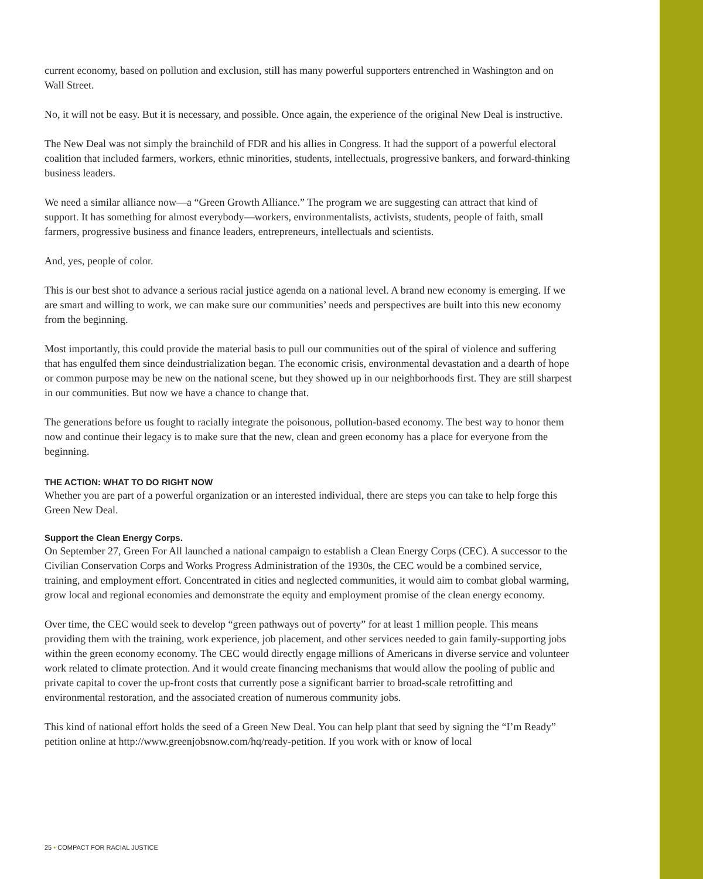current economy, based on pollution and exclusion, still has many powerful supporters entrenched in Washington and on Wall Street.
No, it will not be easy. But it is necessary, and possible. Once again, the experience of the original New Deal is instructive.
The New Deal was not simply the brainchild of FDR and his allies in Congress. It had the support of a powerful electoral coalition that included farmers, workers, ethnic minorities, students, intellectuals, progressive bankers, and forward-thinking business leaders.
We need a similar alliance now—a “Green Growth Alliance.” The program we are suggesting can attract that kind of support. It has something for almost everybody—workers, environmentalists, activists, students, people of faith, small farmers, progressive business and finance leaders, entrepreneurs, intellectuals and scientists.
And, yes, people of color.
This is our best shot to advance a serious racial justice agenda on a national level. A brand new economy is emerging. If we are smart and willing to work, we can make sure our communities’ needs and perspectives are built into this new economy from the beginning.
Most importantly, this could provide the material basis to pull our communities out of the spiral of violence and suffering that has engulfed them since deindustrialization began. The economic crisis, environmental devastation and a dearth of hope or common purpose may be new on the national scene, but they showed up in our neighborhoods first. They are still sharpest in our communities. But now we have a chance to change that.
The generations before us fought to racially integrate the poisonous, pollution-based economy. The best way to honor them now and continue their legacy is to make sure that the new, clean and green economy has a place for everyone from the beginning.
THE ACTION: WHAT TO DO RIGHT NOW
Whether you are part of a powerful organization or an interested individual, there are steps you can take to help forge this Green New Deal.
Support the Clean Energy Corps.
On September 27, Green For All launched a national campaign to establish a Clean Energy Corps (CEC). A successor to the Civilian Conservation Corps and Works Progress Administration of the 1930s, the CEC would be a combined service, training, and employment effort. Concentrated in cities and neglected communities, it would aim to combat global warming, grow local and regional economies and demonstrate the equity and employment promise of the clean energy economy.
Over time, the CEC would seek to develop “green pathways out of poverty” for at least 1 million people. This means providing them with the training, work experience, job placement, and other services needed to gain family-supporting jobs within the green economy economy. The CEC would directly engage millions of Americans in diverse service and volunteer work related to climate protection. And it would create financing mechanisms that would allow the pooling of public and private capital to cover the up-front costs that currently pose a significant barrier to broad-scale retrofitting and environmental restoration, and the associated creation of numerous community jobs.
This kind of national effort holds the seed of a Green New Deal. You can help plant that seed by signing the “I’m Ready” petition online at http://www.greenjobsnow.com/hq/ready-petition. If you work with or know of local
25 • COMPACT FOR RACIAL JUSTICE